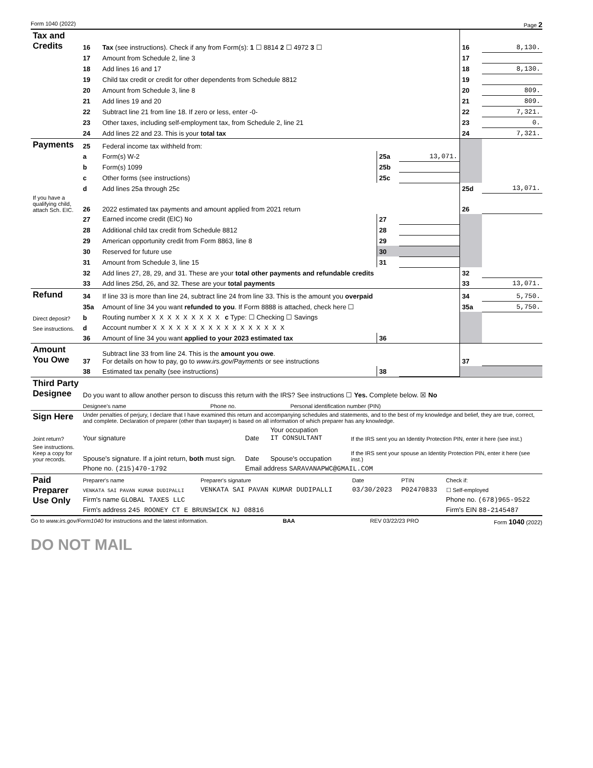Form 1040 (2022) Page 2
| Tax and Credits | 16 | Tax (see instructions). Check if any from Form(s): 1 ☐ 8814 2 ☐ 4972 3 ☐ | | | 16 | 8,130. |
| | 17 | Amount from Schedule 2, line 3 | | | 17 | |
| | 18 | Add lines 16 and 17 | | | 18 | 8,130. |
| | 19 | Child tax credit or credit for other dependents from Schedule 8812 | | | 19 | |
| | 20 | Amount from Schedule 3, line 8 | | | 20 | 809. |
| | 21 | Add lines 19 and 20 | | | 21 | 809. |
| | 22 | Subtract line 21 from line 18. If zero or less, enter -0- | | | 22 | 7,321. |
| | 23 | Other taxes, including self-employment tax, from Schedule 2, line 21 | | | 23 | 0. |
| | 24 | Add lines 22 and 23. This is your total tax | | | 24 | 7,321. |
| Payments | 25 | Federal income tax withheld from: | | | | |
| | a | Form(s) W-2 | 25a | 13,071. | | |
| | b | Form(s) 1099 | 25b | | | |
| | c | Other forms (see instructions) | 25c | | | |
| | d | Add lines 25a through 25c | | | 25d | 13,071. |
| If you have a qualifying child, attach Sch. EIC. | 26 | 2022 estimated tax payments and amount applied from 2021 return | | | 26 | |
| | 27 | Earned income credit (EIC) No | 27 | | | |
| | 28 | Additional child tax credit from Schedule 8812 | 28 | | | |
| | 29 | American opportunity credit from Form 8863, line 8 | 29 | | | |
| | 30 | Reserved for future use | 30 | | | |
| | 31 | Amount from Schedule 3, line 15 | 31 | | | |
| | 32 | Add lines 27, 28, 29, and 31. These are your total other payments and refundable credits | | | 32 | |
| | 33 | Add lines 25d, 26, and 32. These are your total payments | | | 33 | 13,071. |
| Refund | 34 | If line 33 is more than line 24, subtract line 24 from line 33. This is the amount you overpaid | | | 34 | 5,750. |
| | 35a | Amount of line 34 you want refunded to you . If Form 8888 is attached, check here ☐ | | | 35a | 5,750. |
| Direct deposit? | b | Routing number X X X X X X X X X c Type: ☐ Checking ☐ Savings | | | | |
| See instructions. | d | Account number X X X X X X X X X X X X X X X X X | | | | |
| | 36 | Amount of line 34 you want applied to your 2023 estimated tax | 36 | | | |
| Amount You Owe | 37 | Subtract line 33 from line 24. This is the amount you owe . For details on how to pay, go to www.irs.gov/Payments or see instructions | | | 37 | |
| | 38 | Estimated tax penalty (see instructions) | 38 | | | |
| Third Party Designee | Do you want to allow another person to discuss this return with the IRS? See instructions ☐ Yes. Complete below. ☒ No | | |
| | Designee's name | Phone no. | Personal identification number (PIN) |
| Sign Here | Under penalties of perjury, I declare that I have examined this return and accompanying schedules and statements, and to the best of my knowledge and belief, they are true, correct, and complete. Declaration of preparer (other than taxpayer) is based on all information of which preparer has any knowledge. | | | |
| Joint return? | Your signature | Date | Your occupation IT CONSULTANT | If the IRS sent you an Identity Protection PIN, enter it here (see inst.) |
| See instructions. Keep a copy for your records. | Spouse's signature. If a joint return, both must sign. | Date | Spouse's occupation | If the IRS sent your spouse an Identity Protection PIN, enter it here (see inst.) |
| | Phone no. (215)470-1792 | Email address SARAVANAPWC@GMAIL.COM | | |
| Paid Preparer Use Only | Preparer's name | Preparer's signature | Date | PTIN | Check if: |
| | VENKATA SAI PAVAN KUMAR DUDIPALLI | VENKATA SAI PAVAN KUMAR DUDIPALLI | 03/30/2023 | P02470833 | ☐ Self-employed |
| | Firm's name GLOBAL TAXES LLC | | | | Phone no. (678)965-9522 |
| | Firm's address 245 ROONEY CT E BRUNSWICK NJ 08816 | | | | Firm's EIN 88-2145487 |
Go to www.irs.gov/Form1040 for instructions and the latest information. BAA REV 03/22/23 PRO Form 1040 (2022)
DO NOT MAIL